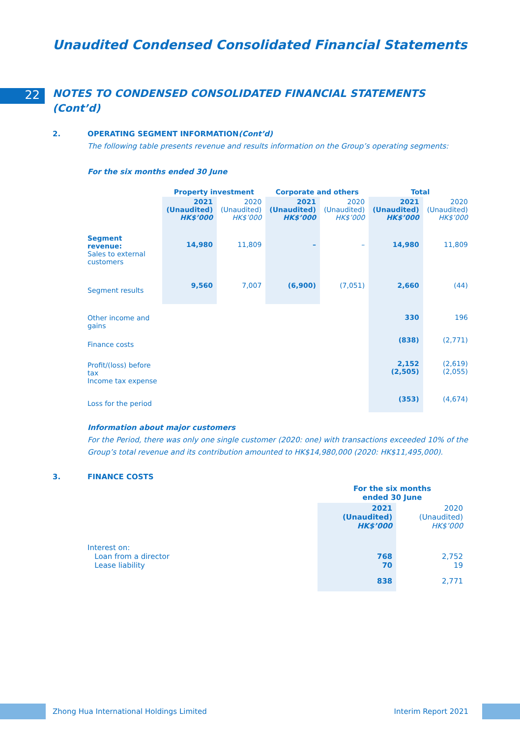Unaudited Condensed Consolidated Financial Statements
22
NOTES TO CONDENSED CONSOLIDATED FINANCIAL STATEMENTS
(Cont’d)
2. OPERATING SEGMENT INFORMATION (Cont’d)
The following table presents revenue and results information on the Group’s operating segments:
For the six months ended 30 June
| | Property investment | | Corporate and others | | Total | |
| --- | --- | --- | --- | --- | --- | --- |
| | 2021 (Unaudited) HK$’000 | 2020 (Unaudited) HK$’000 | 2021 (Unaudited) HK$’000 | 2020 (Unaudited) HK$’000 | 2021 (Unaudited) HK$’000 | 2020 (Unaudited) HK$’000 |
| Segment revenue: Sales to external customers | 14,980 | 11,809 | – | – | 14,980 | 11,809 |
| Segment results | 9,560 | 7,007 | (6,900) | (7,051) | 2,660 | (44) |
| Other income and gains | | | | | 330 | 196 |
| Finance costs | | | | | (838) | (2,771) |
| Profit/(loss) before tax Income tax expense | | | | | 2,152 (2,505) | (2,619) (2,055) |
| Loss for the period | | | | | (353) | (4,674) |
Information about major customers
For the Period, there was only one single customer (2020: one) with transactions exceeded 10% of the Group’s total revenue and its contribution amounted to HK$14,980,000 (2020: HK$11,495,000).
3. FINANCE COSTS
| | For the six months ended 30 June | |
| --- | --- | --- |
| | 2021 (Unaudited) HK$’000 | 2020 (Unaudited) HK$’000 |
| Interest on: Loan from a director Lease liability | 768 70 | 2,752 19 |
| | 838 | 2,771 |
Zhong Hua International Holdings Limited
Interim Report 2021